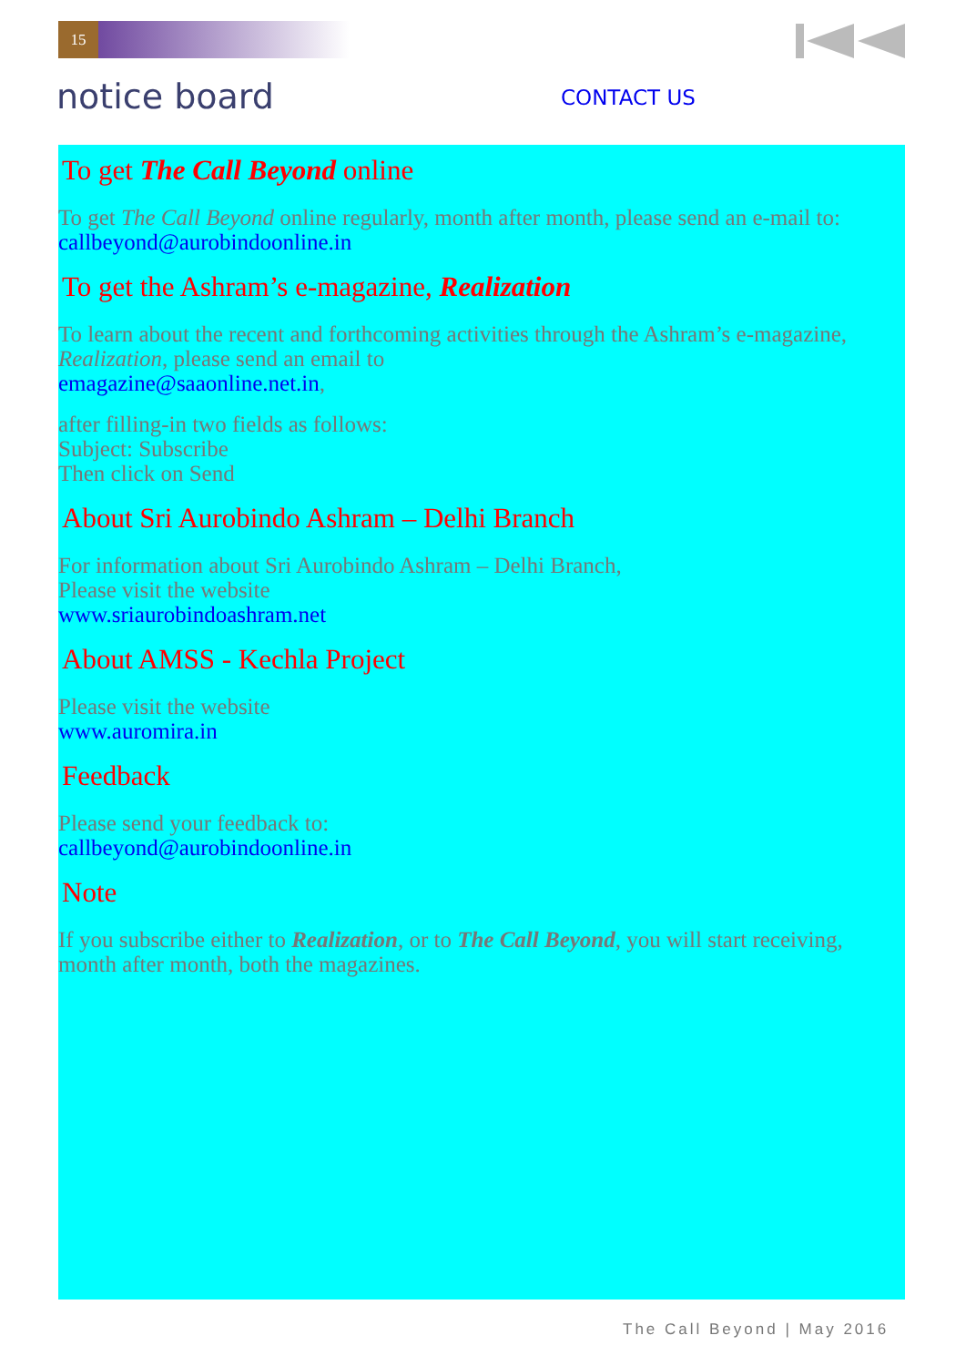15
notice board CONTACT US
To get The Call Beyond online
To get The Call Beyond online regularly, month after month, please send an e-mail to:
callbeyond@aurobindoonline.in
To get the Ashram’s e-magazine, Realization
To learn about the recent and forthcoming activities through the Ashram’s e-magazine, Realization, please send an email to
emagazine@saaonline.net.in,
after filling-in two fields as follows:
Subject: Subscribe
Then click on Send
About Sri Aurobindo Ashram – Delhi Branch
For information about Sri Aurobindo Ashram – Delhi Branch,
Please visit the website
www.sriaurobindoashram.net
About AMSS - Kechla Project
Please visit the website
www.auromira.in
Feedback
Please send your feedback to:
callbeyond@aurobindoonline.in
Note
If you subscribe either to Realization, or to The Call Beyond, you will start receiving, month after month, both the magazines.
The Call Beyond | May 2016